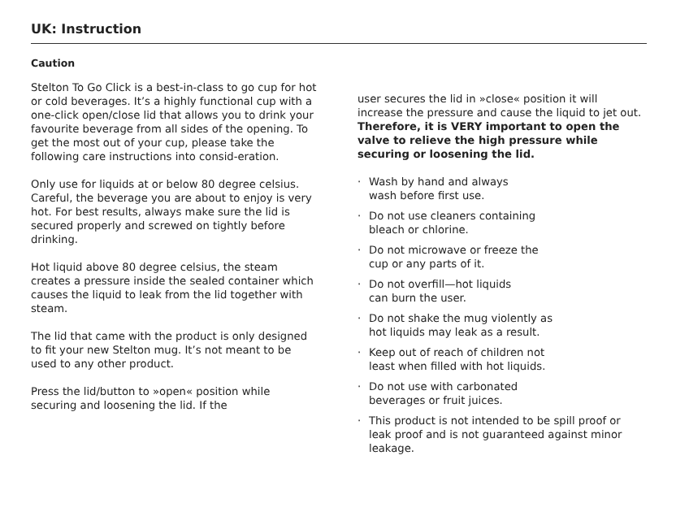UK: Instruction
Caution
Stelton To Go Click is a best-in-class to go cup for hot or cold beverages. It’s a highly functional cup with a one-click open/close lid that allows you to drink your favourite beverage from all sides of the opening. To get the most out of your cup, please take the following care instructions into consid-eration.
Only use for liquids at or below 80 degree celsius. Careful, the beverage you are about to enjoy is very hot. For best results, always make sure the lid is secured properly and screwed on tightly before drinking.
Hot liquid above 80 degree celsius, the steam creates a pressure inside the sealed container which causes the liquid to leak from the lid together with steam.
The lid that came with the product is only designed to fit your new Stelton mug. It’s not meant to be used to any other product.
Press the lid/button to »open« position while securing and loosening the lid. If the
user secures the lid in »close« position it will increase the pressure and cause the liquid to jet out. Therefore, it is VERY important to open the valve to relieve the high pressure while securing or loosening the lid.
· Wash by hand and always
wash before first use.
· Do not use cleaners containing
bleach or chlorine.
· Do not microwave or freeze the
cup or any parts of it.
· Do not overfill—hot liquids
can burn the user.
· Do not shake the mug violently as
hot liquids may leak as a result.
· Keep out of reach of children not
least when filled with hot liquids.
· Do not use with carbonated
beverages or fruit juices.
· This product is not intended to be spill proof or leak proof and is not guaranteed against minor leakage.